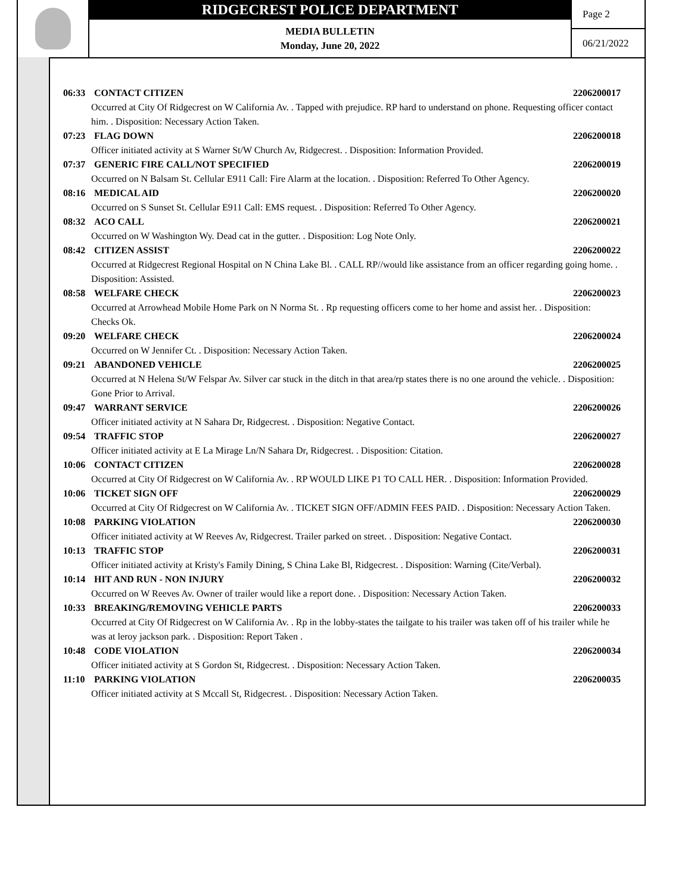RIDGECREST POLICE DEPARTMENT
MEDIA BULLETIN
Monday, June 20, 2022
Page 2
06/21/2022
06:33 CONTACT CITIZEN 2206200017
Occurred at City Of Ridgecrest on W California Av. . Tapped with prejudice. RP hard to understand on phone. Requesting officer contact him. . Disposition: Necessary Action Taken.
07:23 FLAG DOWN 2206200018
Officer initiated activity at S Warner St/W Church Av, Ridgecrest. . Disposition: Information Provided.
07:37 GENERIC FIRE CALL/NOT SPECIFIED 2206200019
Occurred on N Balsam St. Cellular E911 Call: Fire Alarm at the location. . Disposition: Referred To Other Agency.
08:16 MEDICAL AID 2206200020
Occurred on S Sunset St. Cellular E911 Call: EMS request. . Disposition: Referred To Other Agency.
08:32 ACO CALL 2206200021
Occurred on W Washington Wy. Dead cat in the gutter. . Disposition: Log Note Only.
08:42 CITIZEN ASSIST 2206200022
Occurred at Ridgecrest Regional Hospital on N China Lake Bl. . CALL RP//would like assistance from an officer regarding going home. . Disposition: Assisted.
08:58 WELFARE CHECK 2206200023
Occurred at Arrowhead Mobile Home Park on N Norma St. . Rp requesting officers come to her home and assist her. . Disposition: Checks Ok.
09:20 WELFARE CHECK 2206200024
Occurred on W Jennifer Ct. . Disposition: Necessary Action Taken.
09:21 ABANDONED VEHICLE 2206200025
Occurred at N Helena St/W Felspar Av. Silver car stuck in the ditch in that area/rp states there is no one around the vehicle. . Disposition: Gone Prior to Arrival.
09:47 WARRANT SERVICE 2206200026
Officer initiated activity at N Sahara Dr, Ridgecrest. . Disposition: Negative Contact.
09:54 TRAFFIC STOP 2206200027
Officer initiated activity at E La Mirage Ln/N Sahara Dr, Ridgecrest. . Disposition: Citation.
10:06 CONTACT CITIZEN 2206200028
Occurred at City Of Ridgecrest on W California Av. . RP WOULD LIKE P1 TO CALL HER. . Disposition: Information Provided.
10:06 TICKET SIGN OFF 2206200029
Occurred at City Of Ridgecrest on W California Av. . TICKET SIGN OFF/ADMIN FEES PAID. . Disposition: Necessary Action Taken.
10:08 PARKING VIOLATION 2206200030
Officer initiated activity at W Reeves Av, Ridgecrest. Trailer parked on street. . Disposition: Negative Contact.
10:13 TRAFFIC STOP 2206200031
Officer initiated activity at Kristy's Family Dining, S China Lake Bl, Ridgecrest. . Disposition: Warning (Cite/Verbal).
10:14 HIT AND RUN - NON INJURY 2206200032
Occurred on W Reeves Av. Owner of trailer would like a report done. . Disposition: Necessary Action Taken.
10:33 BREAKING/REMOVING VEHICLE PARTS 2206200033
Occurred at City Of Ridgecrest on W California Av. . Rp in the lobby-states the tailgate to his trailer was taken off of his trailer while he was at leroy jackson park. . Disposition: Report Taken .
10:48 CODE VIOLATION 2206200034
Officer initiated activity at S Gordon St, Ridgecrest. . Disposition: Necessary Action Taken.
11:10 PARKING VIOLATION 2206200035
Officer initiated activity at S Mccall St, Ridgecrest. . Disposition: Necessary Action Taken.